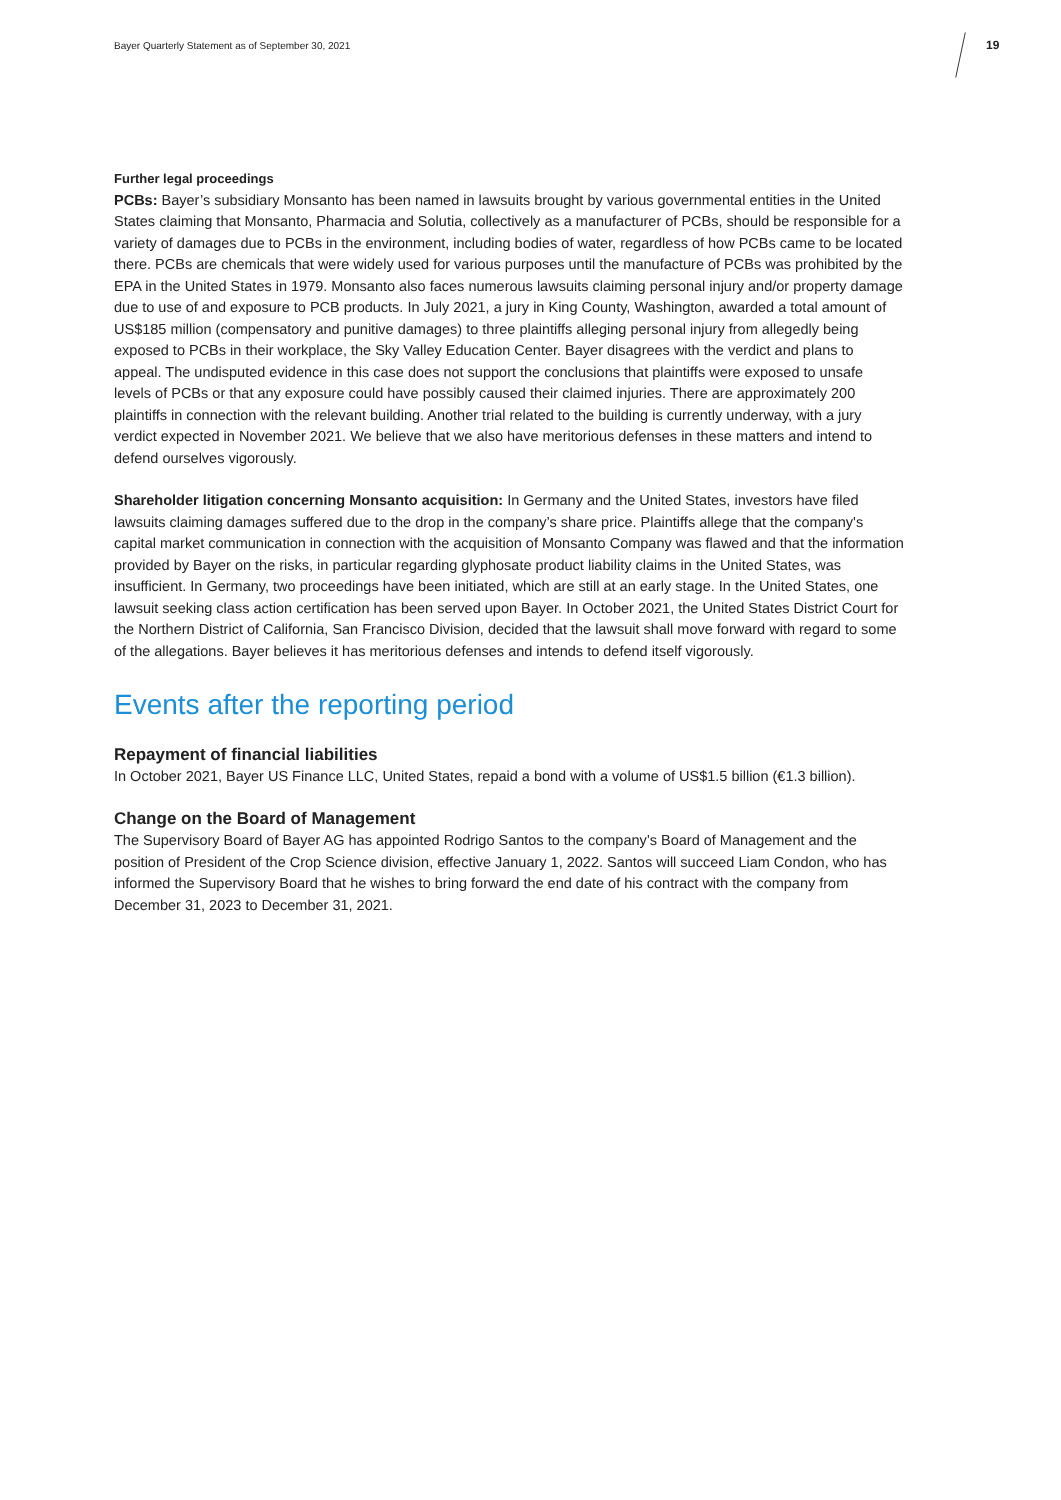Bayer Quarterly Statement as of September 30, 2021
19
Further legal proceedings
PCBs: Bayer’s subsidiary Monsanto has been named in lawsuits brought by various governmental entities in the United States claiming that Monsanto, Pharmacia and Solutia, collectively as a manufacturer of PCBs, should be responsible for a variety of damages due to PCBs in the environment, including bodies of water, regardless of how PCBs came to be located there. PCBs are chemicals that were widely used for various purposes until the manufacture of PCBs was prohibited by the EPA in the United States in 1979. Monsanto also faces numerous lawsuits claiming personal injury and/or property damage due to use of and exposure to PCB products. In July 2021, a jury in King County, Washington, awarded a total amount of US$185 million (compensatory and punitive damages) to three plaintiffs alleging personal injury from allegedly being exposed to PCBs in their workplace, the Sky Valley Education Center. Bayer disagrees with the verdict and plans to appeal. The undisputed evidence in this case does not support the conclusions that plaintiffs were exposed to unsafe levels of PCBs or that any exposure could have possibly caused their claimed injuries. There are approximately 200 plaintiffs in connection with the relevant building. Another trial related to the building is currently underway, with a jury verdict expected in November 2021. We believe that we also have meritorious defenses in these matters and intend to defend ourselves vigorously.
Shareholder litigation concerning Monsanto acquisition: In Germany and the United States, investors have filed lawsuits claiming damages suffered due to the drop in the company’s share price. Plaintiffs allege that the company's capital market communication in connection with the acquisition of Monsanto Company was flawed and that the information provided by Bayer on the risks, in particular regarding glyphosate product liability claims in the United States, was insufficient. In Germany, two proceedings have been initiated, which are still at an early stage. In the United States, one lawsuit seeking class action certification has been served upon Bayer. In October 2021, the United States District Court for the Northern District of California, San Francisco Division, decided that the lawsuit shall move forward with regard to some of the allegations. Bayer believes it has meritorious defenses and intends to defend itself vigorously.
Events after the reporting period
Repayment of financial liabilities
In October 2021, Bayer US Finance LLC, United States, repaid a bond with a volume of US$1.5 billion (€1.3 billion).
Change on the Board of Management
The Supervisory Board of Bayer AG has appointed Rodrigo Santos to the company’s Board of Management and the position of President of the Crop Science division, effective January 1, 2022. Santos will succeed Liam Condon, who has informed the Supervisory Board that he wishes to bring forward the end date of his contract with the company from December 31, 2023 to December 31, 2021.